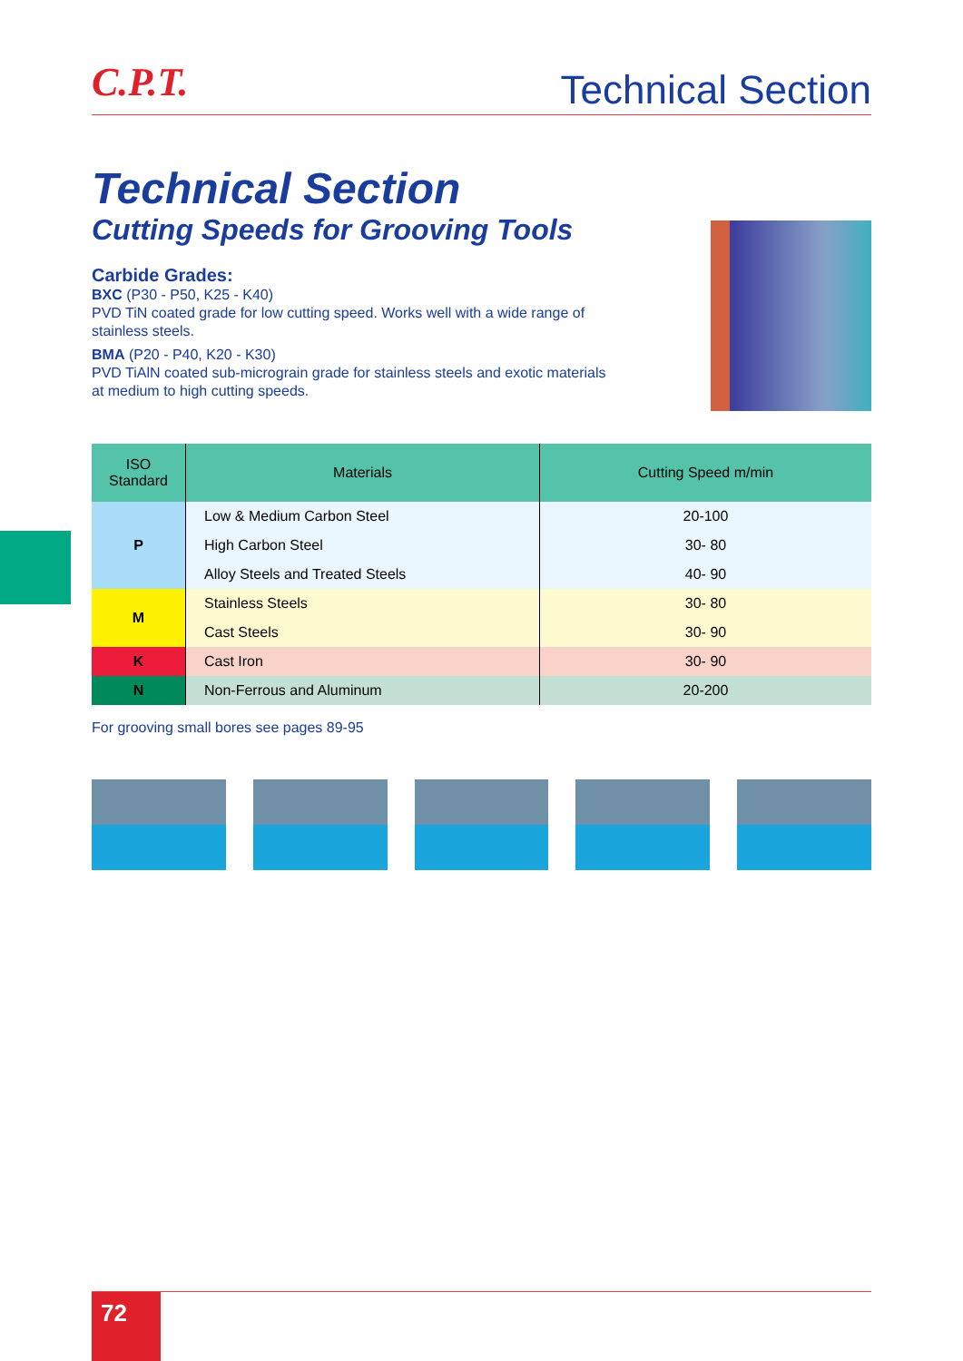C.P.T.
Technical Section
Technical Section
Cutting Speeds for Grooving Tools
Carbide Grades:
BXC (P30 - P50, K25 - K40)
PVD TiN coated grade for low cutting speed. Works well with a wide range of stainless steels.
BMA (P20 - P40, K20 - K30)
PVD TiAlN coated sub-micrograin grade for stainless steels and exotic materials at medium to high cutting speeds.
| ISO Standard | Materials | Cutting Speed m/min |
| --- | --- | --- |
| P | Low & Medium Carbon Steel | 20-100 |
| | High Carbon Steel | 30- 80 |
| | Alloy Steels and Treated Steels | 40- 90 |
| M | Stainless Steels | 30- 80 |
| | Cast Steels | 30- 90 |
| K | Cast Iron | 30- 90 |
| N | Non-Ferrous and Aluminum | 20-200 |
For grooving small bores see pages 89-95
72